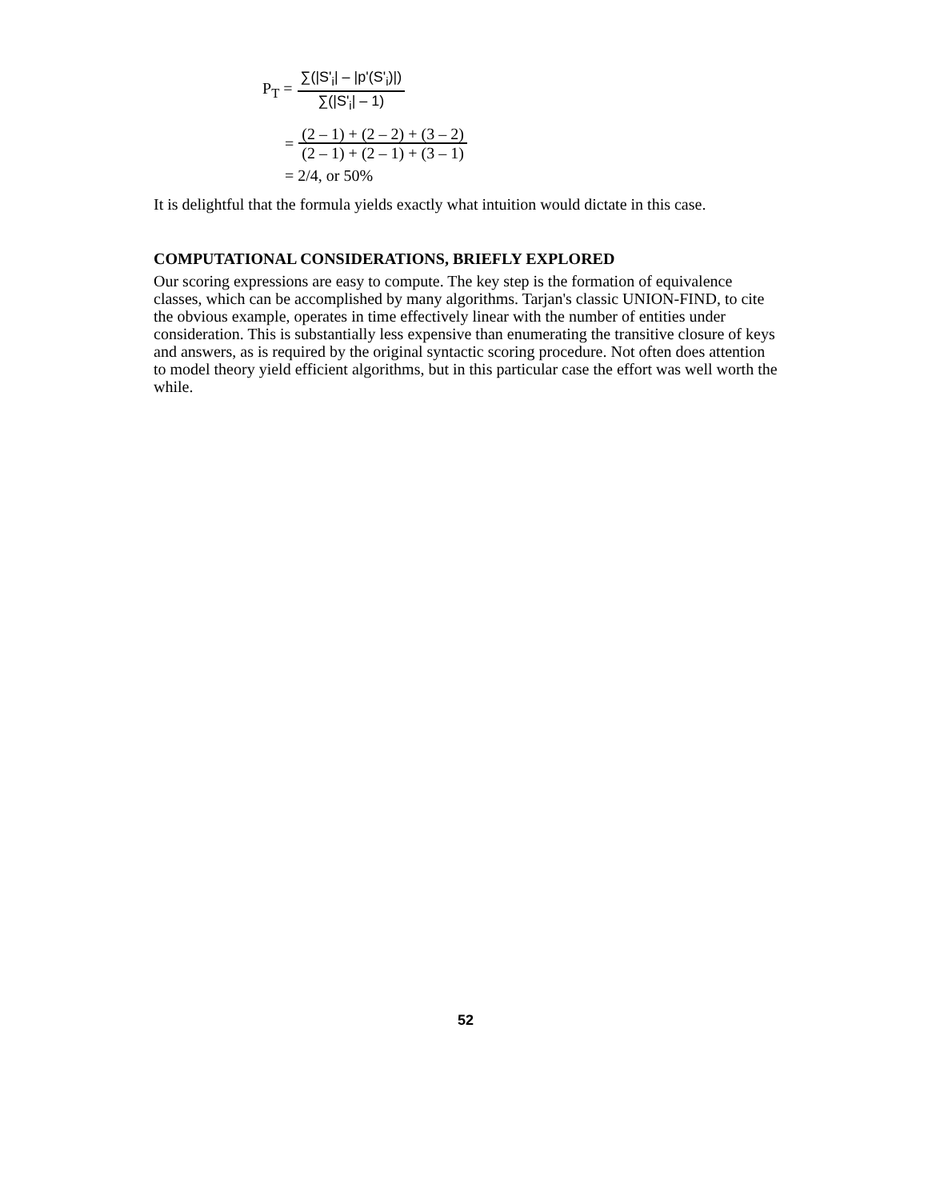P<sub>T</sub> = ∑(|S'<sub>i</sub>| – |p'(S'<sub>i</sub>)|) ∑(|S'<sub>i</sub>| – 1)
= (2 – 1) + (2 – 2) + (3 – 2) (2 – 1) + (2 – 1) + (3 – 1)
= 2/4, or 50%
It is delightful that the formula yields exactly what intuition would dictate in this case.
COMPUTATIONAL CONSIDERATIONS, BRIEFLY EXPLORED
Our scoring expressions are easy to compute. The key step is the formation of equivalence classes, which can be accomplished by many algorithms. Tarjan's classic UNION-FIND, to cite the obvious example, operates in time effectively linear with the number of entities under consideration. This is substantially less expensive than enumerating the transitive closure of keys and answers, as is required by the original syntactic scoring procedure. Not often does attention to model theory yield efficient algorithms, but in this particular case the effort was well worth the while.
52